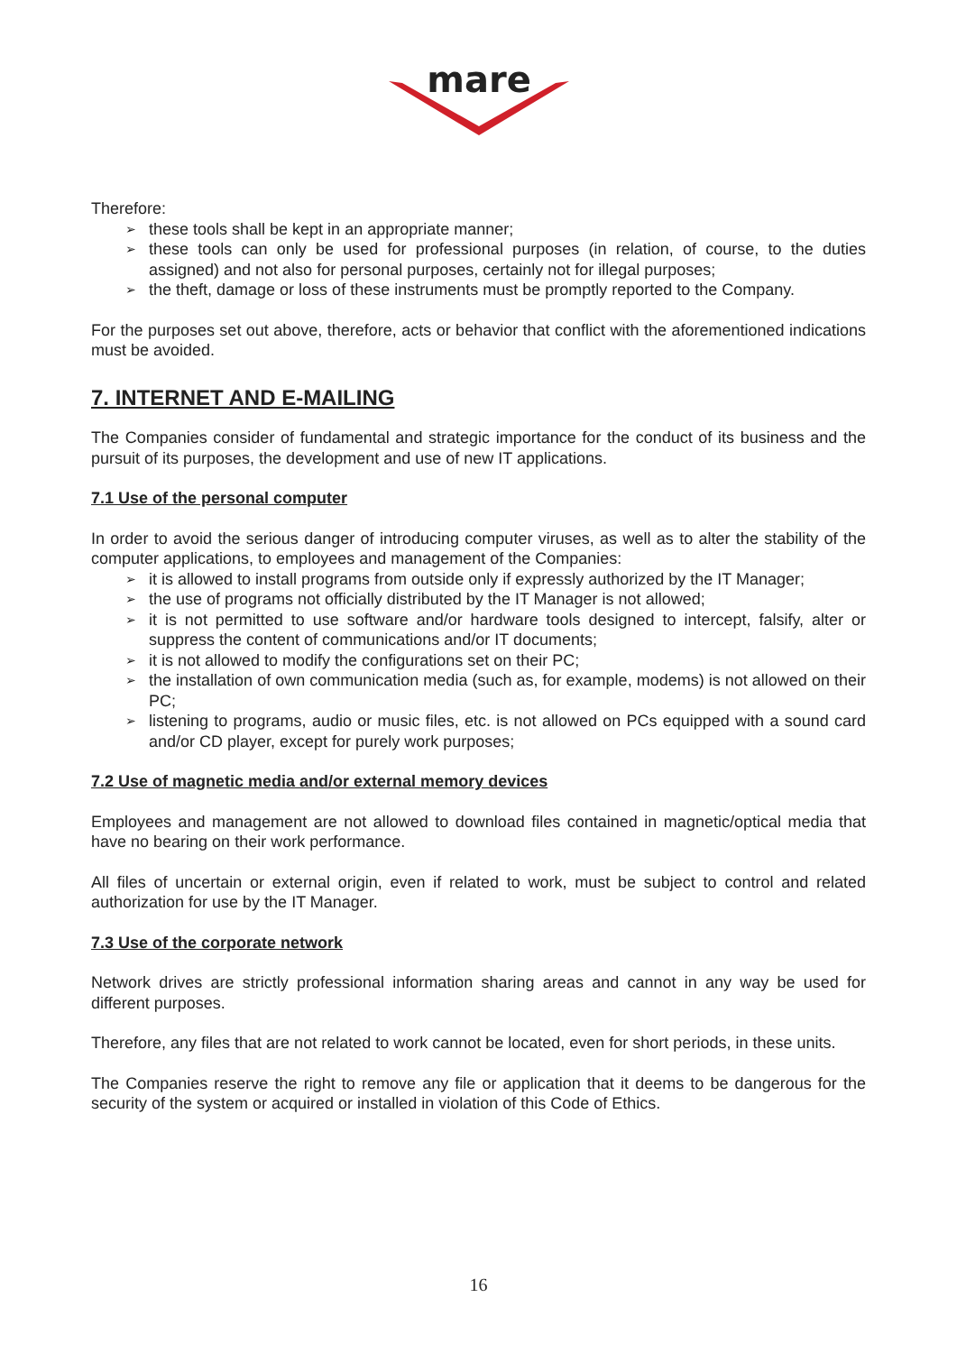mare
Therefore:
➢ these tools shall be kept in an appropriate manner;
➢ these tools can only be used for professional purposes (in relation, of course, to the duties assigned) and not also for personal purposes, certainly not for illegal purposes;
➢ the theft, damage or loss of these instruments must be promptly reported to the Company.
For the purposes set out above, therefore, acts or behavior that conflict with the aforementioned indications must be avoided.
7. INTERNET AND E-MAILING
The Companies consider of fundamental and strategic importance for the conduct of its business and the pursuit of its purposes, the development and use of new IT applications.
7.1 Use of the personal computer
In order to avoid the serious danger of introducing computer viruses, as well as to alter the stability of the computer applications, to employees and management of the Companies:
➢ it is allowed to install programs from outside only if expressly authorized by the IT Manager;
➢ the use of programs not officially distributed by the IT Manager is not allowed;
➢ it is not permitted to use software and/or hardware tools designed to intercept, falsify, alter or suppress the content of communications and/or IT documents;
➢ it is not allowed to modify the configurations set on their PC;
➢ the installation of own communication media (such as, for example, modems) is not allowed on their PC;
➢ listening to programs, audio or music files, etc. is not allowed on PCs equipped with a sound card and/or CD player, except for purely work purposes;
7.2 Use of magnetic media and/or external memory devices
Employees and management are not allowed to download files contained in magnetic/optical media that have no bearing on their work performance.
All files of uncertain or external origin, even if related to work, must be subject to control and related authorization for use by the IT Manager.
7.3 Use of the corporate network
Network drives are strictly professional information sharing areas and cannot in any way be used for different purposes.
Therefore, any files that are not related to work cannot be located, even for short periods, in these units.
The Companies reserve the right to remove any file or application that it deems to be dangerous for the security of the system or acquired or installed in violation of this Code of Ethics.
16